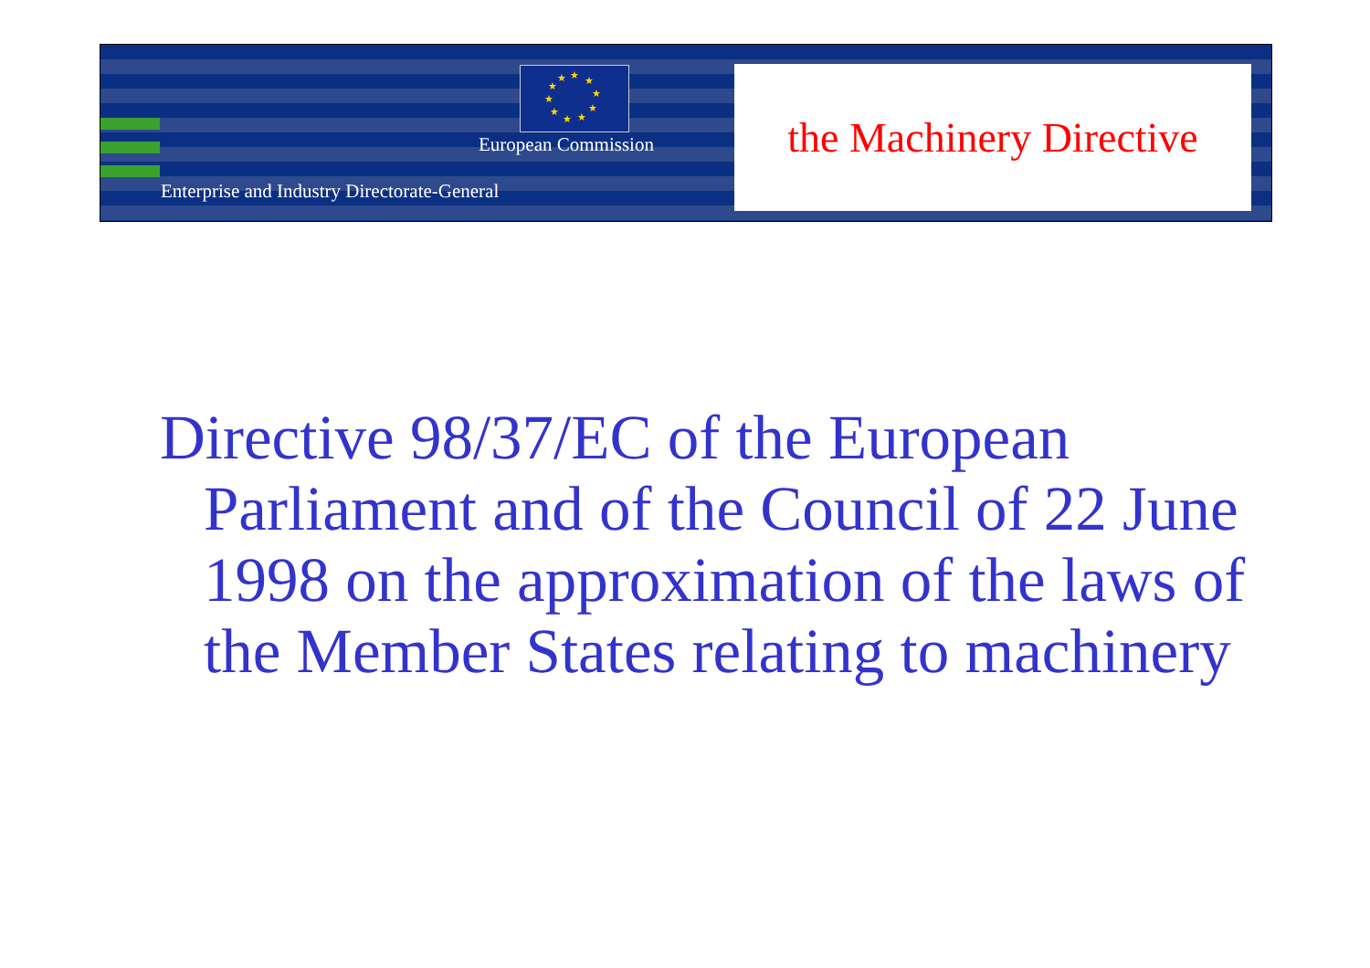★
★
★
★
★
★
★
★
★
★
European Commission
Enterprise and Industry Directorate-General
the Machinery Directive
Directive 98/37/EC of the European Parliament and of the Council of 22 June 1998 on the approximation of the laws of the Member States relating to machinery